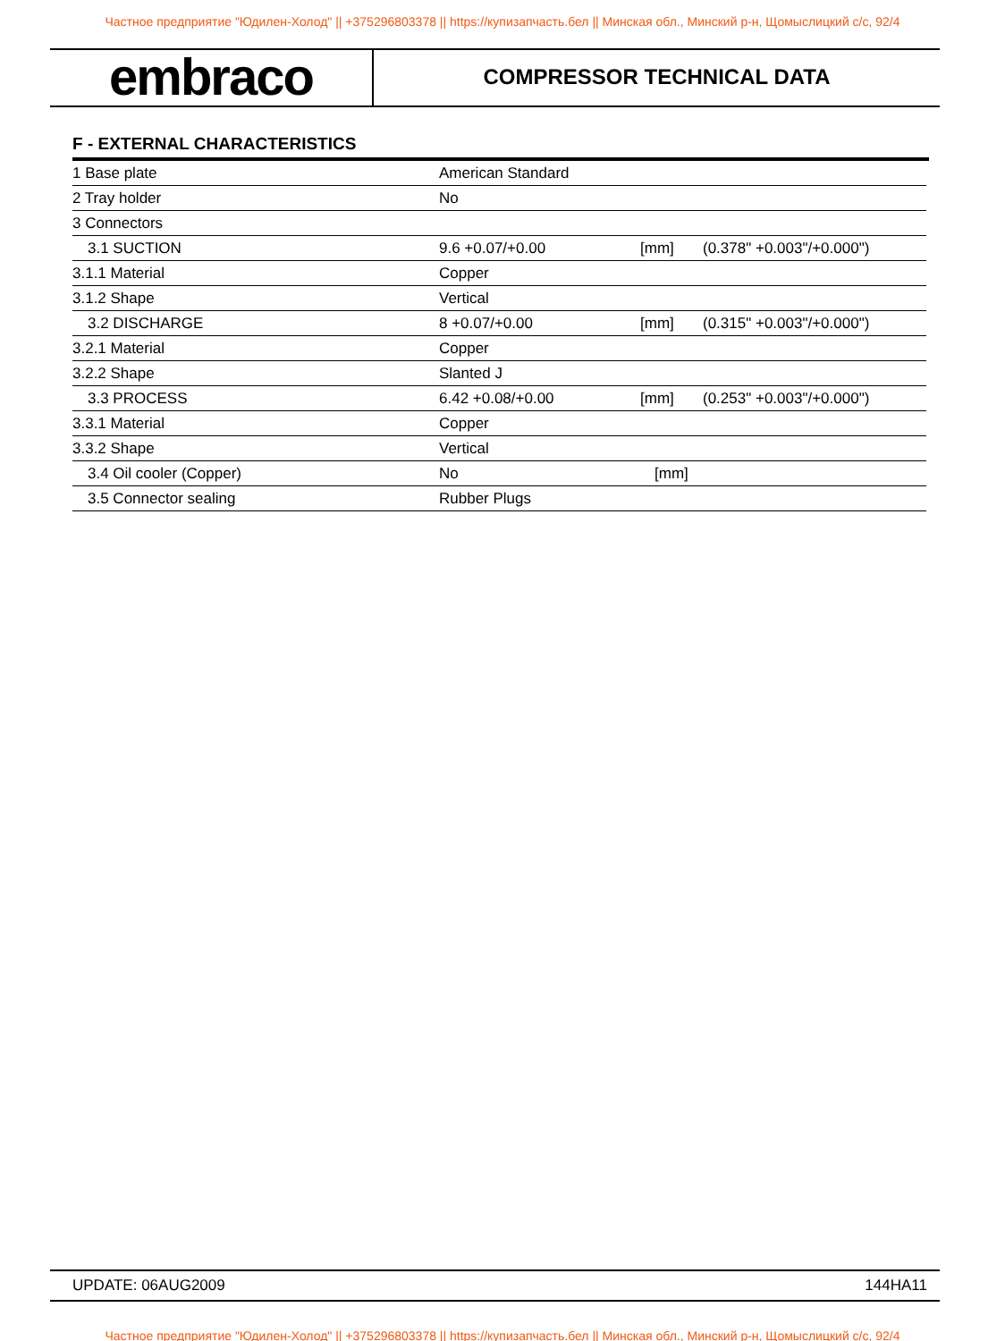Частное предприятие "Юдилен-Холод" || +375296803378 || https://купизапчасть.бел || Минская обл., Минский р-н, Щомыслицкий с/с, 92/4
embraco
COMPRESSOR TECHNICAL DATA
F - EXTERNAL CHARACTERISTICS
| 1 Base plate | American Standard | | |
| 2 Tray holder | No | | |
| 3 Connectors | | | |
| 3.1 SUCTION | 9.6 +0.07/+0.00 | [mm] | (0.378" +0.003"/+0.000") |
| 3.1.1 Material | Copper | | |
| 3.1.2 Shape | Vertical | | |
| 3.2 DISCHARGE | 8 +0.07/+0.00 | [mm] | (0.315" +0.003"/+0.000") |
| 3.2.1 Material | Copper | | |
| 3.2.2 Shape | Slanted J | | |
| 3.3 PROCESS | 6.42 +0.08/+0.00 | [mm] | (0.253" +0.003"/+0.000") |
| 3.3.1 Material | Copper | | |
| 3.3.2 Shape | Vertical | | |
| 3.4 Oil cooler (Copper) | No | [mm] | |
| 3.5 Connector sealing | Rubber Plugs | | |
UPDATE: 06AUG2009 144HA11
Частное предприятие "Юдилен-Холод" || +375296803378 || https://купизапчасть.бел || Минская обл., Минский р-н, Щомыслицкий с/с, 92/4